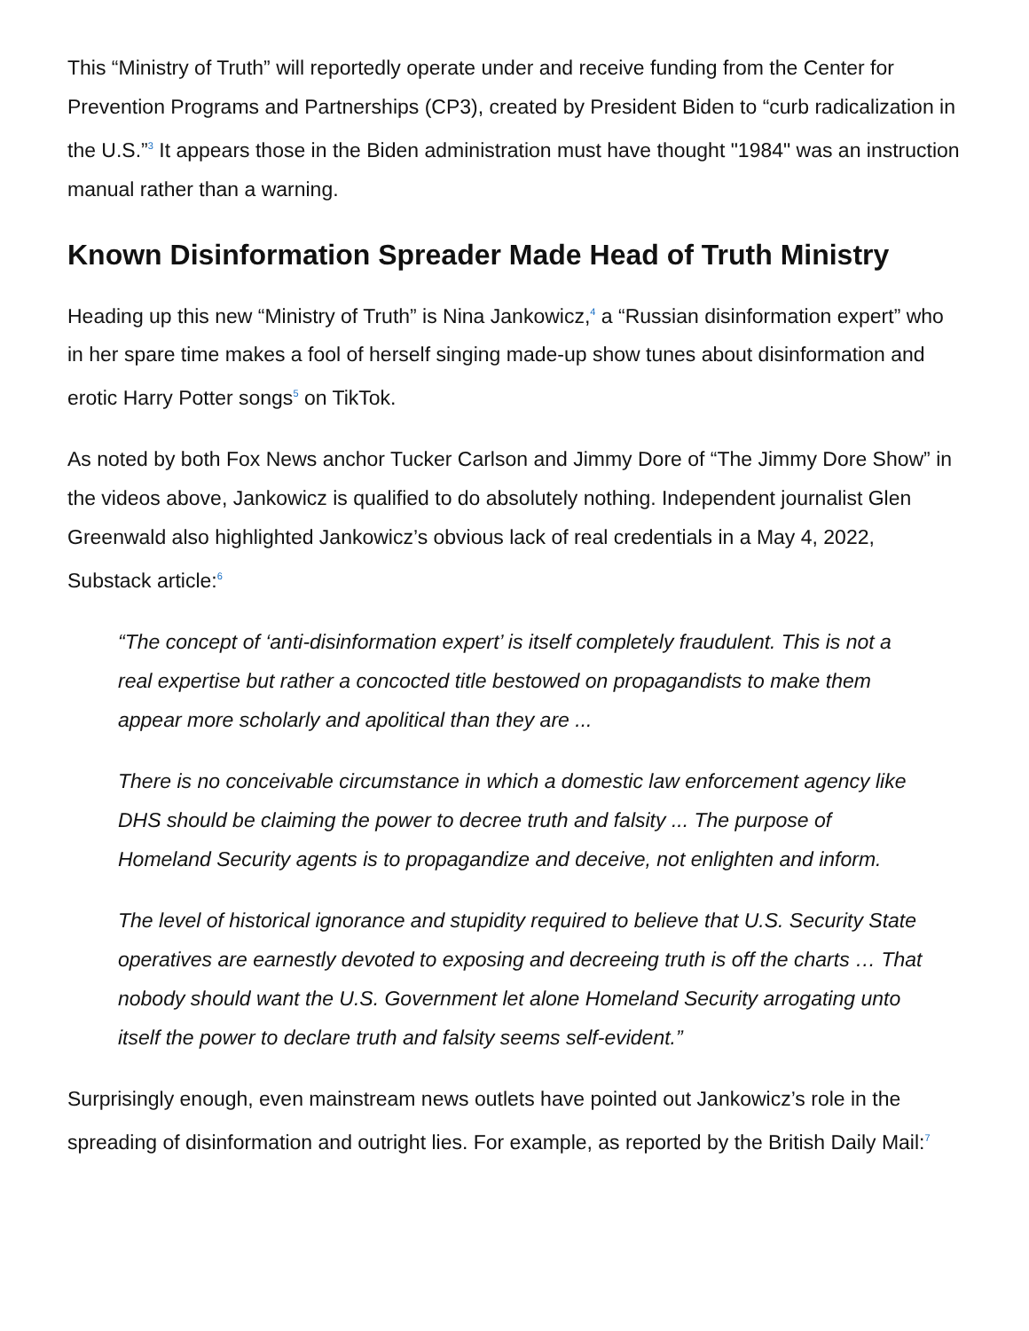This “Ministry of Truth” will reportedly operate under and receive funding from the Center for Prevention Programs and Partnerships (CP3), created by President Biden to “curb radicalization in the U.S.”<sup>3</sup> It appears those in the Biden administration must have thought "1984" was an instruction manual rather than a warning.
Known Disinformation Spreader Made Head of Truth Ministry
Heading up this new “Ministry of Truth” is Nina Jankowicz,<sup>4</sup> a “Russian disinformation expert” who in her spare time makes a fool of herself singing made-up show tunes about disinformation and erotic Harry Potter songs<sup>5</sup> on TikTok.
As noted by both Fox News anchor Tucker Carlson and Jimmy Dore of “The Jimmy Dore Show” in the videos above, Jankowicz is qualified to do absolutely nothing. Independent journalist Glen Greenwald also highlighted Jankowicz’s obvious lack of real credentials in a May 4, 2022, Substack article:<sup>6</sup>
“The concept of ‘anti-disinformation expert’ is itself completely fraudulent. This is not a real expertise but rather a concocted title bestowed on propagandists to make them appear more scholarly and apolitical than they are ...
There is no conceivable circumstance in which a domestic law enforcement agency like DHS should be claiming the power to decree truth and falsity ... The purpose of Homeland Security agents is to propagandize and deceive, not enlighten and inform.
The level of historical ignorance and stupidity required to believe that U.S. Security State operatives are earnestly devoted to exposing and decreeing truth is off the charts … That nobody should want the U.S. Government let alone Homeland Security arrogating unto itself the power to declare truth and falsity seems self-evident.”
Surprisingly enough, even mainstream news outlets have pointed out Jankowicz’s role in the spreading of disinformation and outright lies. For example, as reported by the British Daily Mail:<sup>7</sup>